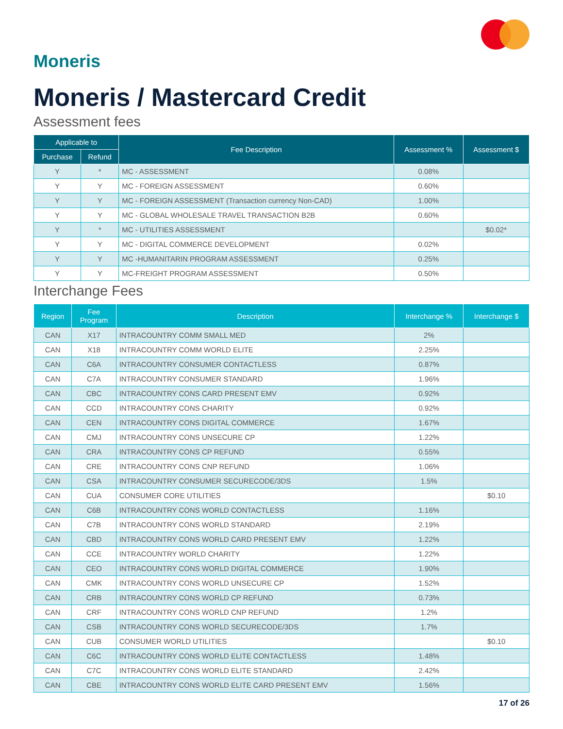Moneris
Moneris / Mastercard Credit
Assessment fees
| Applicable to | | Fee Description | Assessment % | Assessment $ |
| --- | --- | --- | --- | --- |
| Purchase | Refund | | | |
| Y | * | MC - ASSESSMENT | 0.08% | |
| Y | Y | MC - FOREIGN ASSESSMENT | 0.60% | |
| Y | Y | MC - FOREIGN ASSESSMENT (Transaction currency Non-CAD) | 1.00% | |
| Y | Y | MC - GLOBAL WHOLESALE TRAVEL TRANSACTION B2B | 0.60% | |
| Y | * | MC - UTILITIES ASSESSMENT | | $0.02* |
| Y | Y | MC - DIGITAL COMMERCE DEVELOPMENT | 0.02% | |
| Y | Y | MC -HUMANITARIN PROGRAM ASSESSMENT | 0.25% | |
| Y | Y | MC-FREIGHT PROGRAM ASSESSMENT | 0.50% | |
Interchange Fees
| Region | Fee Program | Description | Interchange % | Interchange $ |
| --- | --- | --- | --- | --- |
| CAN | X17 | INTRACOUNTRY COMM SMALL MED | 2% | |
| CAN | X18 | INTRACOUNTRY COMM WORLD ELITE | 2.25% | |
| CAN | C6A | INTRACOUNTRY CONSUMER CONTACTLESS | 0.87% | |
| CAN | C7A | INTRACOUNTRY CONSUMER STANDARD | 1.96% | |
| CAN | CBC | INTRACOUNTRY CONS CARD PRESENT EMV | 0.92% | |
| CAN | CCD | INTRACOUNTRY CONS CHARITY | 0.92% | |
| CAN | CEN | INTRACOUNTRY CONS DIGITAL COMMERCE | 1.67% | |
| CAN | CMJ | INTRACOUNTRY CONS UNSECURE CP | 1.22% | |
| CAN | CRA | INTRACOUNTRY CONS CP REFUND | 0.55% | |
| CAN | CRE | INTRACOUNTRY CONS CNP REFUND | 1.06% | |
| CAN | CSA | INTRACOUNTRY CONSUMER SECURECODE/3DS | 1.5% | |
| CAN | CUA | CONSUMER CORE UTILITIES | | $0.10 |
| CAN | C6B | INTRACOUNTRY CONS WORLD CONTACTLESS | 1.16% | |
| CAN | C7B | INTRACOUNTRY CONS WORLD STANDARD | 2.19% | |
| CAN | CBD | INTRACOUNTRY CONS WORLD CARD PRESENT EMV | 1.22% | |
| CAN | CCE | INTRACOUNTRY WORLD CHARITY | 1.22% | |
| CAN | CEO | INTRACOUNTRY CONS WORLD DIGITAL COMMERCE | 1.90% | |
| CAN | CMK | INTRACOUNTRY CONS WORLD UNSECURE CP | 1.52% | |
| CAN | CRB | INTRACOUNTRY CONS WORLD CP REFUND | 0.73% | |
| CAN | CRF | INTRACOUNTRY CONS WORLD CNP REFUND | 1.2% | |
| CAN | CSB | INTRACOUNTRY CONS WORLD SECURECODE/3DS | 1.7% | |
| CAN | CUB | CONSUMER WORLD UTILITIES | | $0.10 |
| CAN | C6C | INTRACOUNTRY CONS WORLD ELITE CONTACTLESS | 1.48% | |
| CAN | C7C | INTRACOUNTRY CONS WORLD ELITE STANDARD | 2.42% | |
| CAN | CBE | INTRACOUNTRY CONS WORLD ELITE CARD PRESENT EMV | 1.56% | |
17 of 26